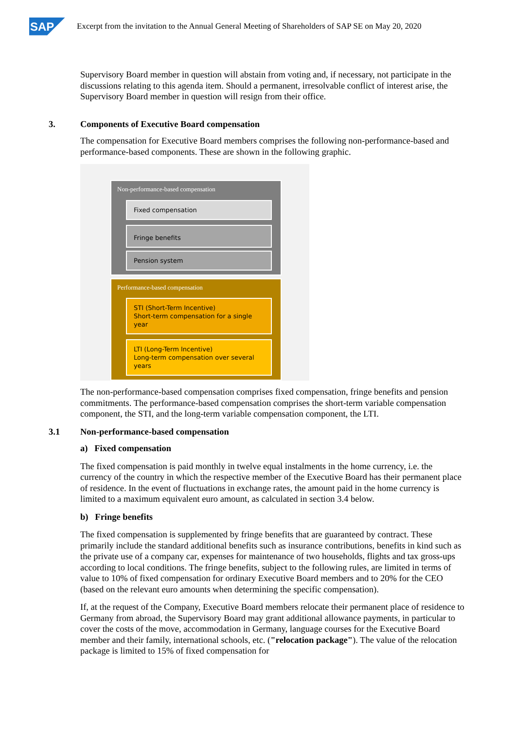SAP
Excerpt from the invitation to the Annual General Meeting of Shareholders of SAP SE on May 20, 2020
Supervisory Board member in question will abstain from voting and, if necessary, not participate in the discussions relating to this agenda item. Should a permanent, irresolvable conflict of interest arise, the Supervisory Board member in question will resign from their office.
3. Components of Executive Board compensation
The compensation for Executive Board members comprises the following non-performance-based and performance-based components. These are shown in the following graphic.
Non-performance-based compensation
Fixed compensation
Fringe benefits
Pension system
Performance-based compensation
STI (Short-Term Incentive)
Short-term compensation for a single year
LTI (Long-Term Incentive)
Long-term compensation over several years
The non-performance-based compensation comprises fixed compensation, fringe benefits and pension commitments. The performance-based compensation comprises the short-term variable compensation component, the STI, and the long-term variable compensation component, the LTI.
3.1 Non-performance-based compensation
a) Fixed compensation
The fixed compensation is paid monthly in twelve equal instalments in the home currency, i.e. the currency of the country in which the respective member of the Executive Board has their permanent place of residence. In the event of fluctuations in exchange rates, the amount paid in the home currency is limited to a maximum equivalent euro amount, as calculated in section 3.4 below.
b) Fringe benefits
The fixed compensation is supplemented by fringe benefits that are guaranteed by contract. These primarily include the standard additional benefits such as insurance contributions, benefits in kind such as the private use of a company car, expenses for maintenance of two households, flights and tax gross-ups according to local conditions. The fringe benefits, subject to the following rules, are limited in terms of value to 10% of fixed compensation for ordinary Executive Board members and to 20% for the CEO (based on the relevant euro amounts when determining the specific compensation).
If, at the request of the Company, Executive Board members relocate their permanent place of residence to Germany from abroad, the Supervisory Board may grant additional allowance payments, in particular to cover the costs of the move, accommodation in Germany, language courses for the Executive Board member and their family, international schools, etc. ("relocation package"). The value of the relocation package is limited to 15% of fixed compensation for